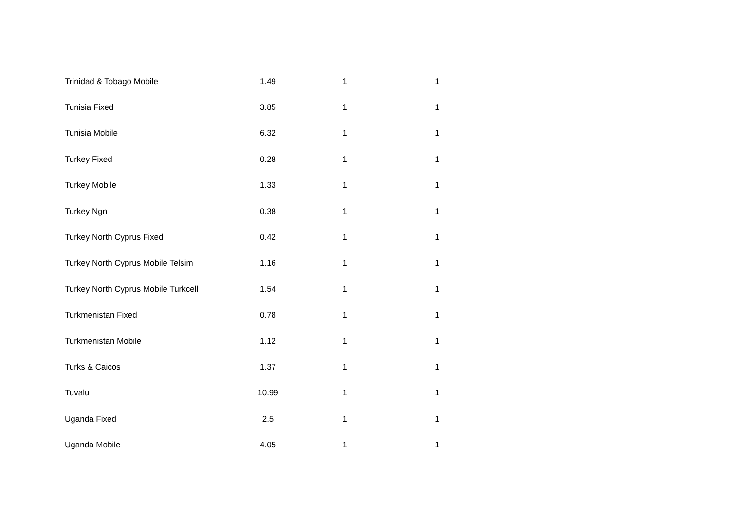| Trinidad & Tobago Mobile | 1.49 | 1 | 1 |
| Tunisia Fixed | 3.85 | 1 | 1 |
| Tunisia Mobile | 6.32 | 1 | 1 |
| Turkey Fixed | 0.28 | 1 | 1 |
| Turkey Mobile | 1.33 | 1 | 1 |
| Turkey Ngn | 0.38 | 1 | 1 |
| Turkey North Cyprus Fixed | 0.42 | 1 | 1 |
| Turkey North Cyprus Mobile Telsim | 1.16 | 1 | 1 |
| Turkey North Cyprus Mobile Turkcell | 1.54 | 1 | 1 |
| Turkmenistan Fixed | 0.78 | 1 | 1 |
| Turkmenistan Mobile | 1.12 | 1 | 1 |
| Turks & Caicos | 1.37 | 1 | 1 |
| Tuvalu | 10.99 | 1 | 1 |
| Uganda Fixed | 2.5 | 1 | 1 |
| Uganda Mobile | 4.05 | 1 | 1 |